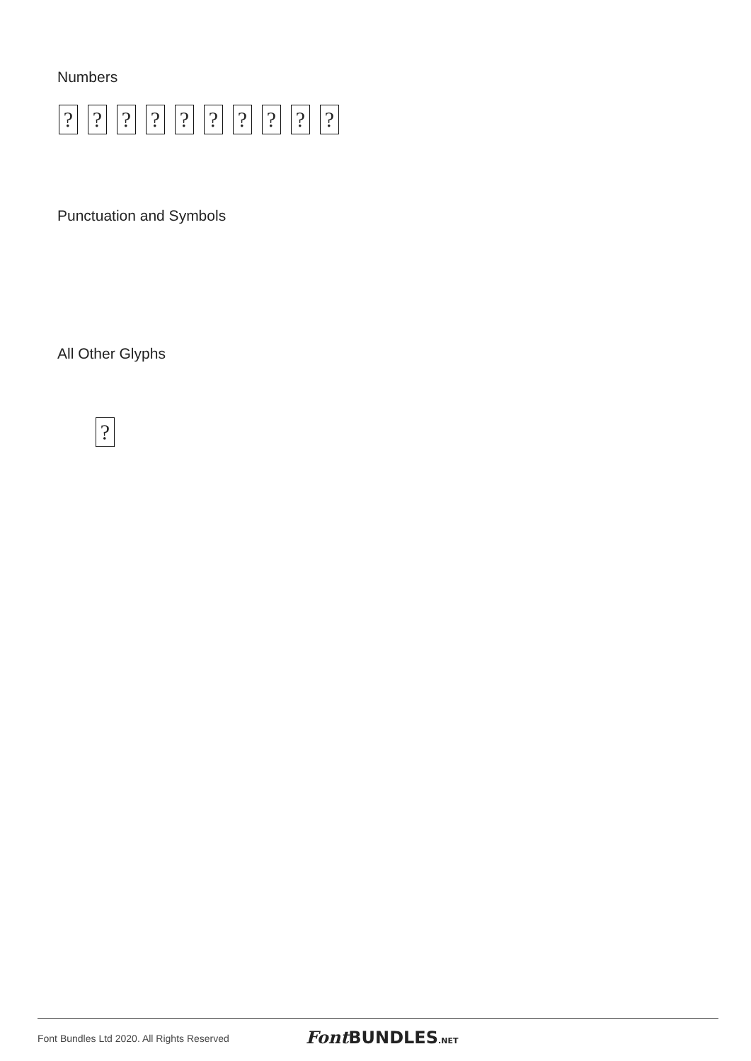Numbers
??????????
Punctuation and Symbols
All Other Glyphs
?
Font Bundles Ltd 2020. All Rights Reserved
Font BUNDLES.NET